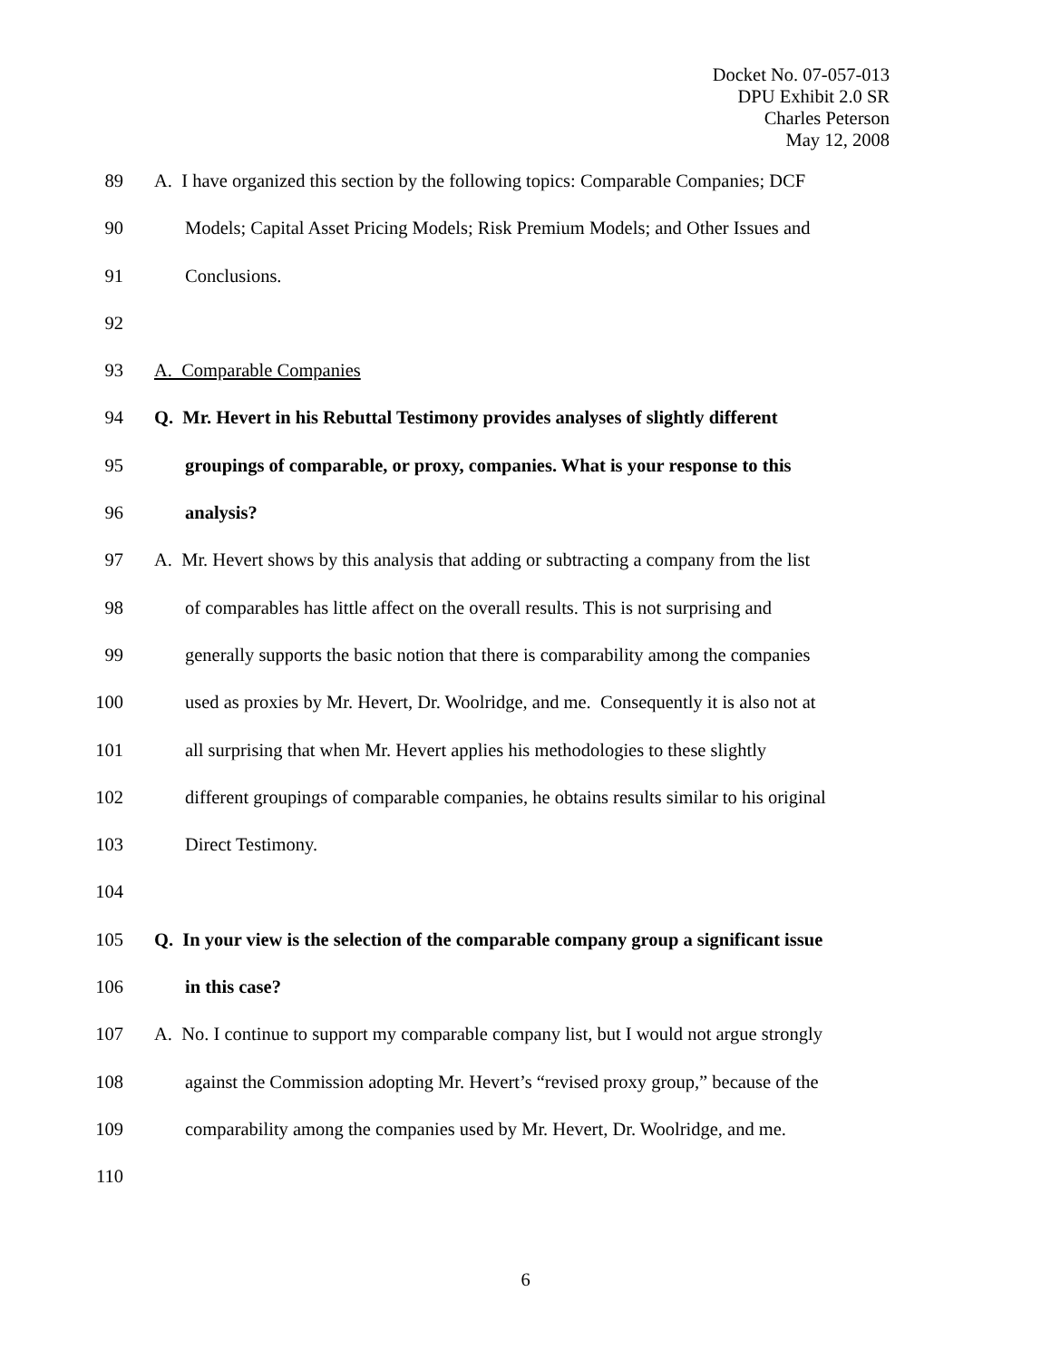Docket No. 07-057-013
DPU Exhibit 2.0 SR
Charles Peterson
May 12, 2008
89 A. I have organized this section by the following topics: Comparable Companies; DCF
90 Models; Capital Asset Pricing Models; Risk Premium Models; and Other Issues and
91 Conclusions.
92
93 A. Comparable Companies
94 Q. Mr. Hevert in his Rebuttal Testimony provides analyses of slightly different
95 groupings of comparable, or proxy, companies. What is your response to this
96 analysis?
97 A. Mr. Hevert shows by this analysis that adding or subtracting a company from the list
98 of comparables has little affect on the overall results. This is not surprising and
99 generally supports the basic notion that there is comparability among the companies
100 used as proxies by Mr. Hevert, Dr. Woolridge, and me. Consequently it is also not at
101 all surprising that when Mr. Hevert applies his methodologies to these slightly
102 different groupings of comparable companies, he obtains results similar to his original
103 Direct Testimony.
104
105 Q. In your view is the selection of the comparable company group a significant issue
106 in this case?
107 A. No. I continue to support my comparable company list, but I would not argue strongly
108 against the Commission adopting Mr. Hevert’s “revised proxy group,” because of the
109 comparability among the companies used by Mr. Hevert, Dr. Woolridge, and me.
110
6